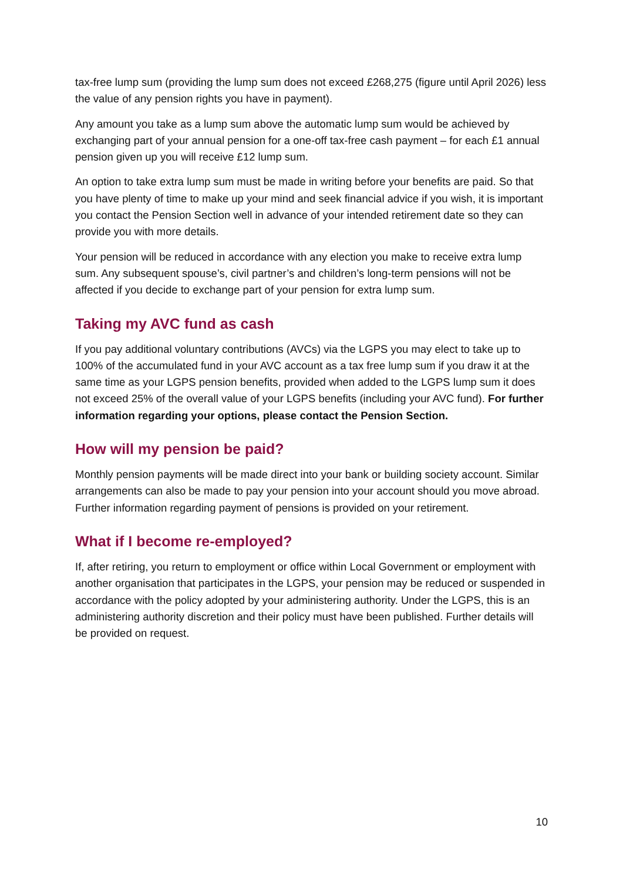tax-free lump sum (providing the lump sum does not exceed £268,275 (figure until April 2026) less the value of any pension rights you have in payment).
Any amount you take as a lump sum above the automatic lump sum would be achieved by exchanging part of your annual pension for a one-off tax-free cash payment – for each £1 annual pension given up you will receive £12 lump sum.
An option to take extra lump sum must be made in writing before your benefits are paid. So that you have plenty of time to make up your mind and seek financial advice if you wish, it is important you contact the Pension Section well in advance of your intended retirement date so they can provide you with more details.
Your pension will be reduced in accordance with any election you make to receive extra lump sum. Any subsequent spouse’s, civil partner’s and children’s long-term pensions will not be affected if you decide to exchange part of your pension for extra lump sum.
Taking my AVC fund as cash
If you pay additional voluntary contributions (AVCs) via the LGPS you may elect to take up to 100% of the accumulated fund in your AVC account as a tax free lump sum if you draw it at the same time as your LGPS pension benefits, provided when added to the LGPS lump sum it does not exceed 25% of the overall value of your LGPS benefits (including your AVC fund). For further information regarding your options, please contact the Pension Section.
How will my pension be paid?
Monthly pension payments will be made direct into your bank or building society account. Similar arrangements can also be made to pay your pension into your account should you move abroad. Further information regarding payment of pensions is provided on your retirement.
What if I become re-employed?
If, after retiring, you return to employment or office within Local Government or employment with another organisation that participates in the LGPS, your pension may be reduced or suspended in accordance with the policy adopted by your administering authority. Under the LGPS, this is an administering authority discretion and their policy must have been published. Further details will be provided on request.
10